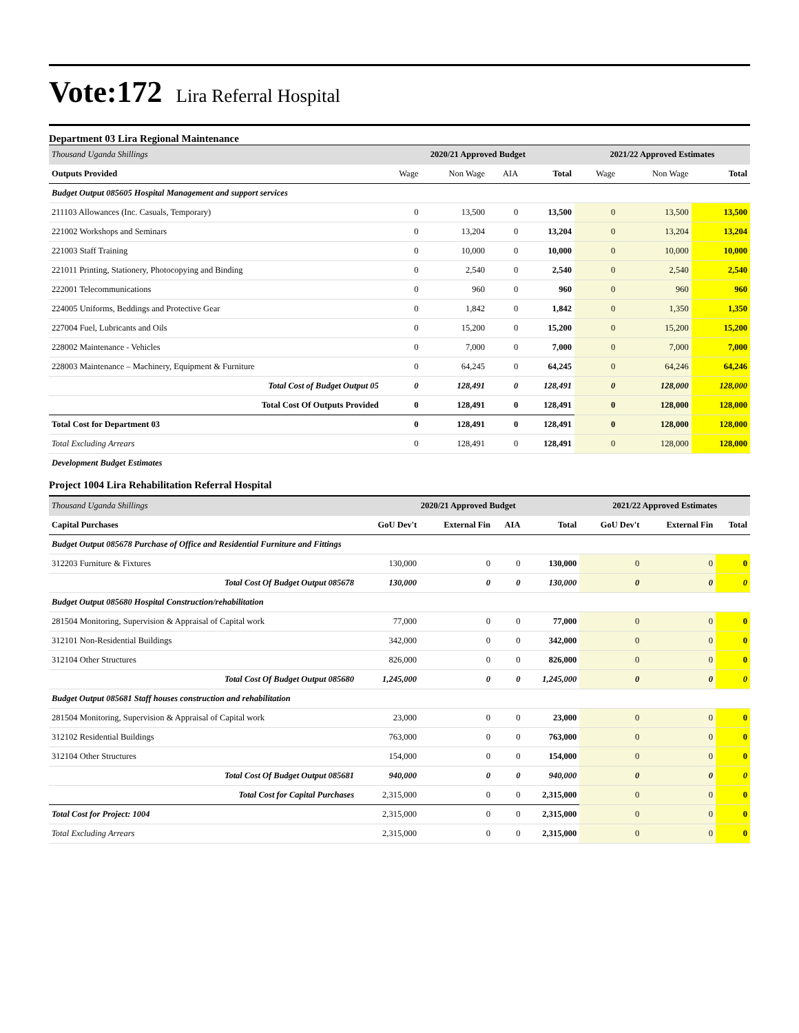Vote:172 Lira Referral Hospital
Department 03 Lira Regional Maintenance
| Thousand Uganda Shillings | 2020/21 Approved Budget | | | | 2021/22 Approved Estimates | | |
| --- | --- | --- | --- | --- | --- | --- | --- |
| Outputs Provided | Wage | Non Wage | AIA | Total | Wage | Non Wage | Total |
| Budget Output 085605 Hospital Management and support services | | | | | | | |
| 211103 Allowances (Inc. Casuals, Temporary) | 0 | 13,500 | 0 | 13,500 | 0 | 13,500 | 13,500 |
| 221002 Workshops and Seminars | 0 | 13,204 | 0 | 13,204 | 0 | 13,204 | 13,204 |
| 221003 Staff Training | 0 | 10,000 | 0 | 10,000 | 0 | 10,000 | 10,000 |
| 221011 Printing, Stationery, Photocopying and Binding | 0 | 2,540 | 0 | 2,540 | 0 | 2,540 | 2,540 |
| 222001 Telecommunications | 0 | 960 | 0 | 960 | 0 | 960 | 960 |
| 224005 Uniforms, Beddings and Protective Gear | 0 | 1,842 | 0 | 1,842 | 0 | 1,350 | 1,350 |
| 227004 Fuel, Lubricants and Oils | 0 | 15,200 | 0 | 15,200 | 0 | 15,200 | 15,200 |
| 228002 Maintenance - Vehicles | 0 | 7,000 | 0 | 7,000 | 0 | 7,000 | 7,000 |
| 228003 Maintenance – Machinery, Equipment & Furniture | 0 | 64,245 | 0 | 64,245 | 0 | 64,246 | 64,246 |
| Total Cost of Budget Output 05 | 0 | 128,491 | 0 | 128,491 | 0 | 128,000 | 128,000 |
| Total Cost Of Outputs Provided | 0 | 128,491 | 0 | 128,491 | 0 | 128,000 | 128,000 |
| Total Cost for Department 03 | 0 | 128,491 | 0 | 128,491 | 0 | 128,000 | 128,000 |
| Total Excluding Arrears | 0 | 128,491 | 0 | 128,491 | 0 | 128,000 | 128,000 |
| Development Budget Estimates | | | | | | | |
Project 1004 Lira Rehabilitation Referral Hospital
| Thousand Uganda Shillings | 2020/21 Approved Budget | | | | 2021/22 Approved Estimates | | |
| --- | --- | --- | --- | --- | --- | --- | --- |
| Capital Purchases | GoU Dev't | External Fin | AIA | Total | GoU Dev't | External Fin | Total |
| Budget Output 085678 Purchase of Office and Residential Furniture and Fittings | | | | | | | |
| 312203 Furniture & Fixtures | 130,000 | 0 | 0 | 130,000 | 0 | 0 | 0 |
| Total Cost Of Budget Output 085678 | 130,000 | 0 | 0 | 130,000 | 0 | 0 | 0 |
| Budget Output 085680 Hospital Construction/rehabilitation | | | | | | | |
| 281504 Monitoring, Supervision & Appraisal of Capital work | 77,000 | 0 | 0 | 77,000 | 0 | 0 | 0 |
| 312101 Non-Residential Buildings | 342,000 | 0 | 0 | 342,000 | 0 | 0 | 0 |
| 312104 Other Structures | 826,000 | 0 | 0 | 826,000 | 0 | 0 | 0 |
| Total Cost Of Budget Output 085680 | 1,245,000 | 0 | 0 | 1,245,000 | 0 | 0 | 0 |
| Budget Output 085681 Staff houses construction and rehabilitation | | | | | | | |
| 281504 Monitoring, Supervision & Appraisal of Capital work | 23,000 | 0 | 0 | 23,000 | 0 | 0 | 0 |
| 312102 Residential Buildings | 763,000 | 0 | 0 | 763,000 | 0 | 0 | 0 |
| 312104 Other Structures | 154,000 | 0 | 0 | 154,000 | 0 | 0 | 0 |
| Total Cost Of Budget Output 085681 | 940,000 | 0 | 0 | 940,000 | 0 | 0 | 0 |
| Total Cost for Capital Purchases | 2,315,000 | 0 | 0 | 2,315,000 | 0 | 0 | 0 |
| Total Cost for Project: 1004 | 2,315,000 | 0 | 0 | 2,315,000 | 0 | 0 | 0 |
| Total Excluding Arrears | 2,315,000 | 0 | 0 | 2,315,000 | 0 | 0 | 0 |